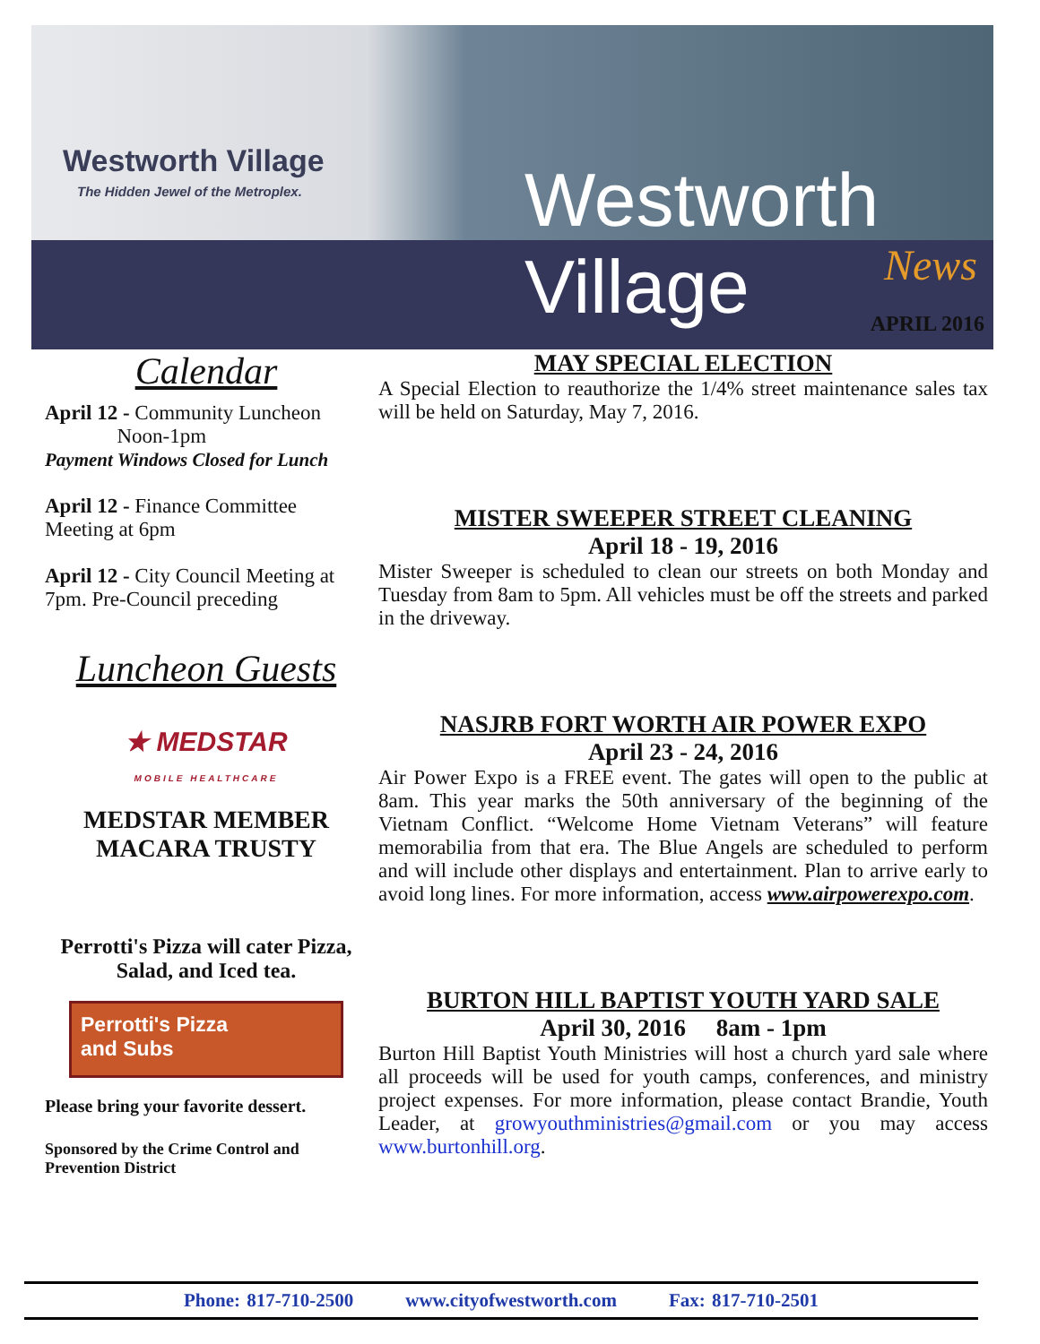Westworth Village
The Hidden Jewel of the Metroplex.
Westworth Village
News
APRIL 2016
Calendar
April 12 - Community Luncheon
Noon-1pm
Payment Windows Closed for Lunch
April 12 - Finance Committee Meeting at 6pm
April 12 - City Council Meeting at 7pm. Pre-Council preceding
Luncheon Guests
★ MEDSTAR
MOBILE HEALTHCARE
MEDSTAR MEMBER
MACARA TRUSTY
Perrotti's Pizza will cater Pizza, Salad, and Iced tea.
Perrotti's Pizza
and Subs
Please bring your favorite dessert.
Sponsored by the Crime Control and Prevention District
MAY SPECIAL ELECTION
A Special Election to reauthorize the 1/4% street maintenance sales tax will be held on Saturday, May 7, 2016.
MISTER SWEEPER STREET CLEANING
April 18 - 19, 2016
Mister Sweeper is scheduled to clean our streets on both Monday and Tuesday from 8am to 5pm. All vehicles must be off the streets and parked in the driveway.
NASJRB FORT WORTH AIR POWER EXPO
April 23 - 24, 2016
Air Power Expo is a FREE event. The gates will open to the public at 8am. This year marks the 50th anniversary of the beginning of the Vietnam Conflict. “Welcome Home Vietnam Veterans” will feature memorabilia from that era. The Blue Angels are scheduled to perform and will include other displays and entertainment. Plan to arrive early to avoid long lines. For more information, access www.airpowerexpo.com.
BURTON HILL BAPTIST YOUTH YARD SALE
April 30, 2016 8am - 1pm
Burton Hill Baptist Youth Ministries will host a church yard sale where all proceeds will be used for youth camps, conferences, and ministry project expenses. For more information, please contact Brandie, Youth Leader, at growyouthministries@gmail.com or you may access www.burtonhill.org.
Phone: 817-710-2500 www.cityofwestworth.com Fax: 817-710-2501